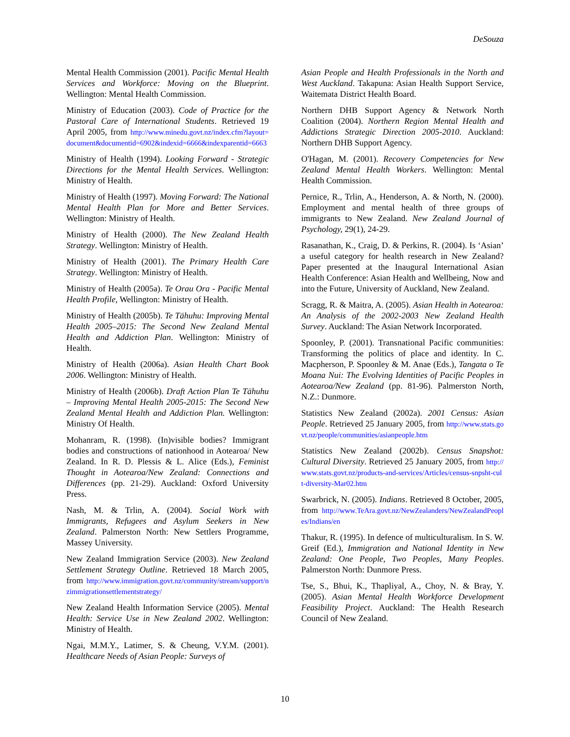DeSouza
Mental Health Commission (2001). Pacific Mental Health Services and Workforce: Moving on the Blueprint. Wellington: Mental Health Commission.
Ministry of Education (2003). Code of Practice for the Pastoral Care of International Students. Retrieved 19 April 2005, from http://www.minedu.govt.nz/index.cfm?layout=document&documentid=6902&indexid=6666&indexparentid=6663
Ministry of Health (1994). Looking Forward - Strategic Directions for the Mental Health Services. Wellington: Ministry of Health.
Ministry of Health (1997). Moving Forward: The National Mental Health Plan for More and Better Services. Wellington: Ministry of Health.
Ministry of Health (2000). The New Zealand Health Strategy. Wellington: Ministry of Health.
Ministry of Health (2001). The Primary Health Care Strategy. Wellington: Ministry of Health.
Ministry of Health (2005a). Te Orau Ora - Pacific Mental Health Profile, Wellington: Ministry of Health.
Ministry of Health (2005b). Te Tāhuhu: Improving Mental Health 2005–2015: The Second New Zealand Mental Health and Addiction Plan. Wellington: Ministry of Health.
Ministry of Health (2006a). Asian Health Chart Book 2006. Wellington: Ministry of Health.
Ministry of Health (2006b). Draft Action Plan Te Tāhuhu – Improving Mental Health 2005-2015: The Second New Zealand Mental Health and Addiction Plan. Wellington: Ministry Of Health.
Mohanram, R. (1998). (In)visible bodies? Immigrant bodies and constructions of nationhood in Aotearoa/ New Zealand. In R. D. Plessis & L. Alice (Eds.), Feminist Thought in Aotearoa/New Zealand: Connections and Differences (pp. 21-29). Auckland: Oxford University Press.
Nash, M. & Trlin, A. (2004). Social Work with Immigrants, Refugees and Asylum Seekers in New Zealand. Palmerston North: New Settlers Programme, Massey University.
New Zealand Immigration Service (2003). New Zealand Settlement Strategy Outline. Retrieved 18 March 2005, from http://www.immigration.govt.nz/community/stream/support/nzimmigrationsettlementstrategy/
New Zealand Health Information Service (2005). Mental Health: Service Use in New Zealand 2002. Wellington: Ministry of Health.
Ngai, M.M.Y., Latimer, S. & Cheung, V.Y.M. (2001). Healthcare Needs of Asian People: Surveys of
Asian People and Health Professionals in the North and West Auckland. Takapuna: Asian Health Support Service, Waitemata District Health Board.
Northern DHB Support Agency & Network North Coalition (2004). Northern Region Mental Health and Addictions Strategic Direction 2005-2010. Auckland: Northern DHB Support Agency.
O'Hagan, M. (2001). Recovery Competencies for New Zealand Mental Health Workers. Wellington: Mental Health Commission.
Pernice, R., Trlin, A., Henderson, A. & North, N. (2000). Employment and mental health of three groups of immigrants to New Zealand. New Zealand Journal of Psychology, 29(1), 24-29.
Rasanathan, K., Craig, D. & Perkins, R. (2004). Is ‘Asian’ a useful category for health research in New Zealand? Paper presented at the Inaugural International Asian Health Conference: Asian Health and Wellbeing, Now and into the Future, University of Auckland, New Zealand.
Scragg, R. & Maitra, A. (2005). Asian Health in Aotearoa: An Analysis of the 2002-2003 New Zealand Health Survey. Auckland: The Asian Network Incorporated.
Spoonley, P. (2001). Transnational Pacific communities: Transforming the politics of place and identity. In C. Macpherson, P. Spoonley & M. Anae (Eds.), Tangata o Te Moana Nui: The Evolving Identities of Pacific Peoples in Aotearoa/New Zealand (pp. 81-96). Palmerston North, N.Z.: Dunmore.
Statistics New Zealand (2002a). 2001 Census: Asian People. Retrieved 25 January 2005, from http://www.stats.govt.nz/people/communities/asianpeople.htm
Statistics New Zealand (2002b). Census Snapshot: Cultural Diversity. Retrieved 25 January 2005, from http://www.stats.govt.nz/products-and-services/Articles/census-snpsht-cult-diversity-Mar02.htm
Swarbrick, N. (2005). Indians. Retrieved 8 October, 2005, from http://www.TeAra.govt.nz/NewZealanders/NewZealandPeoples/Indians/en
Thakur, R. (1995). In defence of multiculturalism. In S. W. Greif (Ed.), Immigration and National Identity in New Zealand: One People, Two Peoples, Many Peoples. Palmerston North: Dunmore Press.
Tse, S., Bhui, K., Thapliyal, A., Choy, N. & Bray, Y. (2005). Asian Mental Health Workforce Development Feasibility Project. Auckland: The Health Research Council of New Zealand.
10